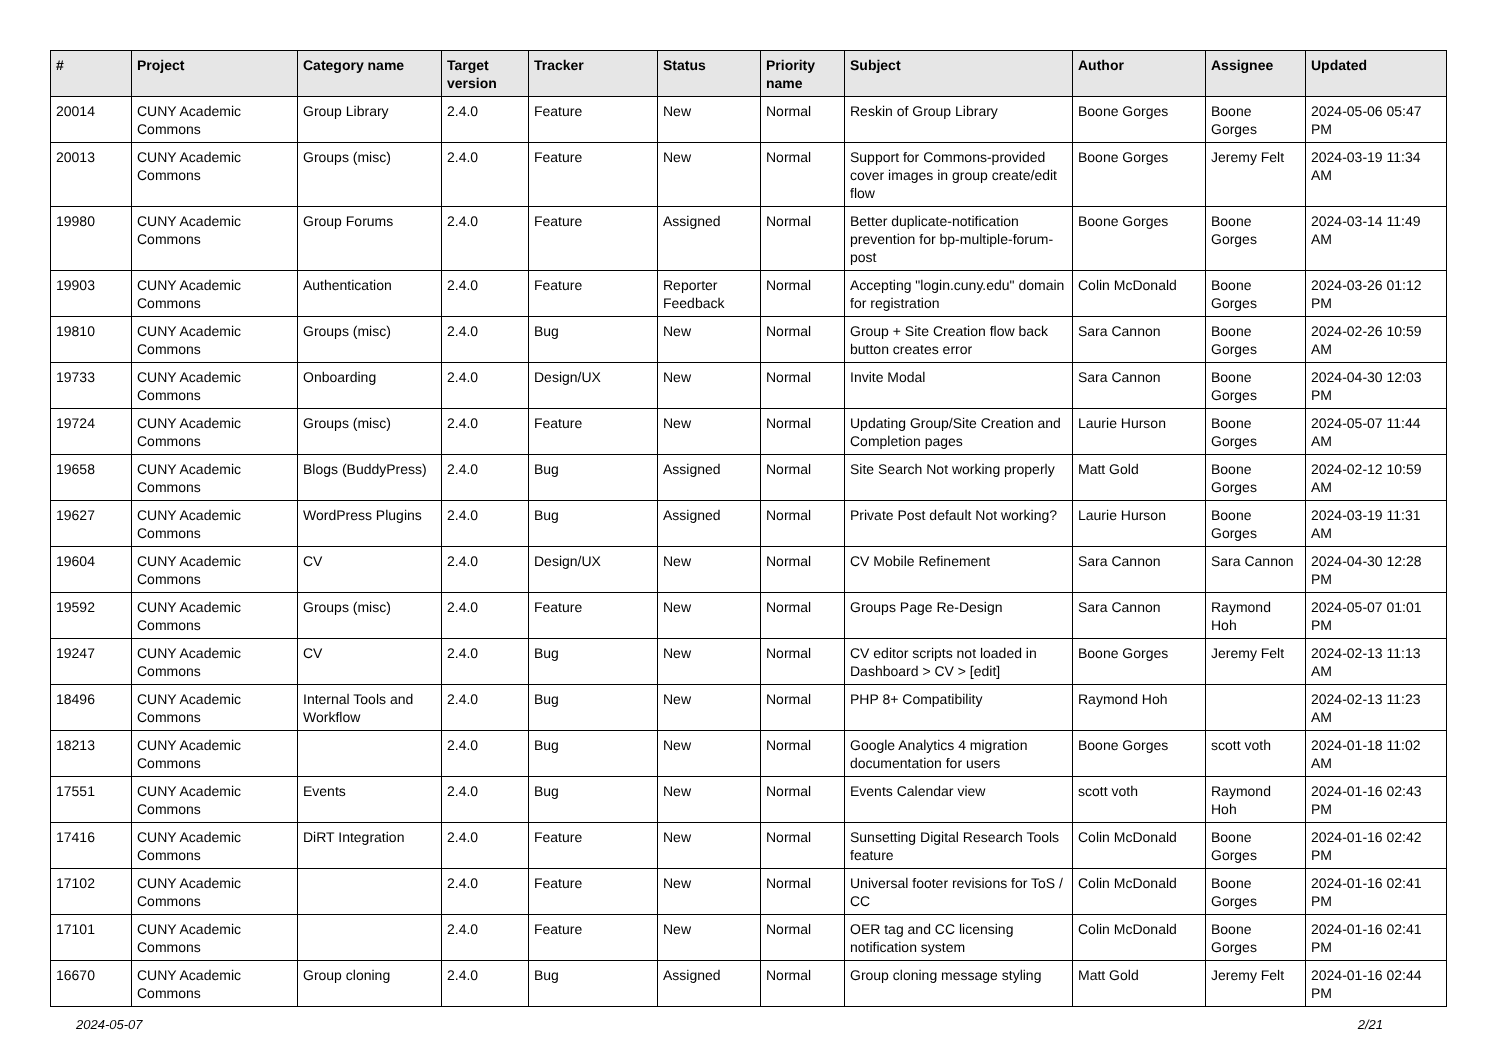| # | Project | Category name | Target version | Tracker | Status | Priority name | Subject | Author | Assignee | Updated |
| --- | --- | --- | --- | --- | --- | --- | --- | --- | --- | --- |
| 20014 | CUNY Academic Commons | Group Library | 2.4.0 | Feature | New | Normal | Reskin of Group Library | Boone Gorges | Boone Gorges | 2024-05-06 05:47 PM |
| 20013 | CUNY Academic Commons | Groups (misc) | 2.4.0 | Feature | New | Normal | Support for Commons-provided cover images in group create/edit flow | Boone Gorges | Jeremy Felt | 2024-03-19 11:34 AM |
| 19980 | CUNY Academic Commons | Group Forums | 2.4.0 | Feature | Assigned | Normal | Better duplicate-notification prevention for bp-multiple-forum-post | Boone Gorges | Boone Gorges | 2024-03-14 11:49 AM |
| 19903 | CUNY Academic Commons | Authentication | 2.4.0 | Feature | Reporter Feedback | Normal | Accepting "login.cuny.edu" domain for registration | Colin McDonald | Boone Gorges | 2024-03-26 01:12 PM |
| 19810 | CUNY Academic Commons | Groups (misc) | 2.4.0 | Bug | New | Normal | Group + Site Creation flow back button creates error | Sara Cannon | Boone Gorges | 2024-02-26 10:59 AM |
| 19733 | CUNY Academic Commons | Onboarding | 2.4.0 | Design/UX | New | Normal | Invite Modal | Sara Cannon | Boone Gorges | 2024-04-30 12:03 PM |
| 19724 | CUNY Academic Commons | Groups (misc) | 2.4.0 | Feature | New | Normal | Updating Group/Site Creation and Completion pages | Laurie Hurson | Boone Gorges | 2024-05-07 11:44 AM |
| 19658 | CUNY Academic Commons | Blogs (BuddyPress) | 2.4.0 | Bug | Assigned | Normal | Site Search Not working properly | Matt Gold | Boone Gorges | 2024-02-12 10:59 AM |
| 19627 | CUNY Academic Commons | WordPress Plugins | 2.4.0 | Bug | Assigned | Normal | Private Post default Not working? | Laurie Hurson | Boone Gorges | 2024-03-19 11:31 AM |
| 19604 | CUNY Academic Commons | CV | 2.4.0 | Design/UX | New | Normal | CV Mobile Refinement | Sara Cannon | Sara Cannon | 2024-04-30 12:28 PM |
| 19592 | CUNY Academic Commons | Groups (misc) | 2.4.0 | Feature | New | Normal | Groups Page Re-Design | Sara Cannon | Raymond Hoh | 2024-05-07 01:01 PM |
| 19247 | CUNY Academic Commons | CV | 2.4.0 | Bug | New | Normal | CV editor scripts not loaded in Dashboard > CV > [edit] | Boone Gorges | Jeremy Felt | 2024-02-13 11:13 AM |
| 18496 | CUNY Academic Commons | Internal Tools and Workflow | 2.4.0 | Bug | New | Normal | PHP 8+ Compatibility | Raymond Hoh | | 2024-02-13 11:23 AM |
| 18213 | CUNY Academic Commons | | 2.4.0 | Bug | New | Normal | Google Analytics 4 migration documentation for users | Boone Gorges | scott voth | 2024-01-18 11:02 AM |
| 17551 | CUNY Academic Commons | Events | 2.4.0 | Bug | New | Normal | Events Calendar view | scott voth | Raymond Hoh | 2024-01-16 02:43 PM |
| 17416 | CUNY Academic Commons | DiRT Integration | 2.4.0 | Feature | New | Normal | Sunsetting Digital Research Tools feature | Colin McDonald | Boone Gorges | 2024-01-16 02:42 PM |
| 17102 | CUNY Academic Commons | | 2.4.0 | Feature | New | Normal | Universal footer revisions for ToS / CC | Colin McDonald | Boone Gorges | 2024-01-16 02:41 PM |
| 17101 | CUNY Academic Commons | | 2.4.0 | Feature | New | Normal | OER tag and CC licensing notification system | Colin McDonald | Boone Gorges | 2024-01-16 02:41 PM |
| 16670 | CUNY Academic Commons | Group cloning | 2.4.0 | Bug | Assigned | Normal | Group cloning message styling | Matt Gold | Jeremy Felt | 2024-01-16 02:44 PM |
2024-05-07 2/21